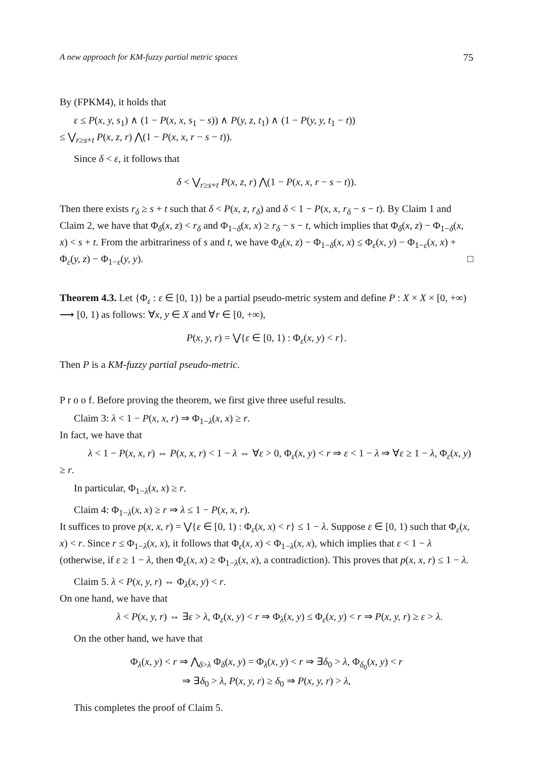A new approach for KM-fuzzy partial metric spaces 75
By (FPKM4), it holds that
ε ≤ P(x, y, s<sub>1</sub>) ∧ (1 − P(x, x, s<sub>1</sub> − s)) ∧ P(y, z, t<sub>1</sub>) ∧ (1 − P(y, y, t<sub>1</sub> − t))
≤ ⋁<sub>r≥s+t</sub> P(x, z, r) ⋀(1 − P(x, x, r − s − t)).
Since δ < ε, it follows that
δ < ⋁<sub>r≥s+t</sub> P(x, z, r) ⋀(1 − P(x, x, r − s − t)).
Then there exists r<sub>δ</sub> ≥ s + t such that δ < P(x, z, r<sub>δ</sub>) and δ < 1 − P(x, x, r<sub>δ</sub> − s − t). By Claim 1 and Claim 2, we have that Φ<sub>δ</sub>(x, z) < r<sub>δ</sub> and Φ<sub>1−δ</sub>(x, x) ≥ r<sub>δ</sub> − s − t, which implies that Φ<sub>δ</sub>(x, z) − Φ<sub>1−δ</sub>(x, x) < s + t. From the arbitrariness of s and t, we have Φ<sub>δ</sub>(x, z) − Φ<sub>1−δ</sub>(x, x) ≤ Φ<sub>ε</sub>(x, y) − Φ<sub>1−ε</sub>(x, x) + Φ<sub>ε</sub>(y, z) − Φ<sub>1−ε</sub>(y, y). □
Theorem 4.3. Let {Φ<sub>ε</sub> : ε ∈ [0, 1)} be a partial pseudo-metric system and define P : X × X × [0, +∞) ⟶ [0, 1) as follows: ∀x, y ∈ X and ∀r ∈ [0, +∞),
P(x, y, r) = ⋁{ε ∈ [0, 1) : Φ<sub>ε</sub>(x, y) < r}.
Then P is a KM-fuzzy partial pseudo-metric.
P r o o f. Before proving the theorem, we first give three useful results.
Claim 3: λ < 1 − P(x, x, r) ⇒ Φ<sub>1−λ</sub>(x, x) ≥ r.
In fact, we have that
λ < 1 − P(x, x, r) ⇔ P(x, x, r) < 1 − λ ⇔ ∀ε > 0, Φ<sub>ε</sub>(x, y) < r ⇒ ε < 1 − λ ⇒ ∀ε ≥ 1 − λ, Φ<sub>ε</sub>(x, y) ≥ r.
In particular, Φ<sub>1−λ</sub>(x, x) ≥ r.
Claim 4: Φ<sub>1−λ</sub>(x, x) ≥ r ⇒ λ ≤ 1 − P(x, x, r).
It suffices to prove p(x, x, r) = ⋁{ε ∈ [0, 1) : Φ<sub>ε</sub>(x, x) < r} ≤ 1 − λ. Suppose ε ∈ [0, 1) such that Φ<sub>ε</sub>(x, x) < r. Since r ≤ Φ<sub>1−λ</sub>(x, x), it follows that Φ<sub>ε</sub>(x, x) < Φ<sub>1−λ</sub>(x, x), which implies that ε < 1 − λ (otherwise, if ε ≥ 1 − λ, then Φ<sub>ε</sub>(x, x) ≥ Φ<sub>1−λ</sub>(x, x), a contradiction). This proves that p(x, x, r) ≤ 1 − λ.
Claim 5. λ < P(x, y, r) ⇔ Φ<sub>λ</sub>(x, y) < r.
On one hand, we have that
λ < P(x, y, r) ⇔ ∃ε > λ, Φ<sub>ε</sub>(x, y) < r ⇒ Φ<sub>λ</sub>(x, y) ≤ Φ<sub>ε</sub>(x, y) < r ⇒ P(x, y, r) ≥ ε > λ.
On the other hand, we have that
Φ<sub>λ</sub>(x, y) < r ⇒ ⋀<sub>δ>λ</sub> Φ<sub>δ</sub>(x, y) = Φ<sub>λ</sub>(x, y) < r ⇒ ∃δ<sub>0</sub> > λ, Φ<sub>δ<sub>0</sub></sub>(x, y) < r
⇒ ∃δ<sub>0</sub> > λ, P(x, y, r) ≥ δ<sub>0</sub> ⇒ P(x, y, r) > λ,
This completes the proof of Claim 5.